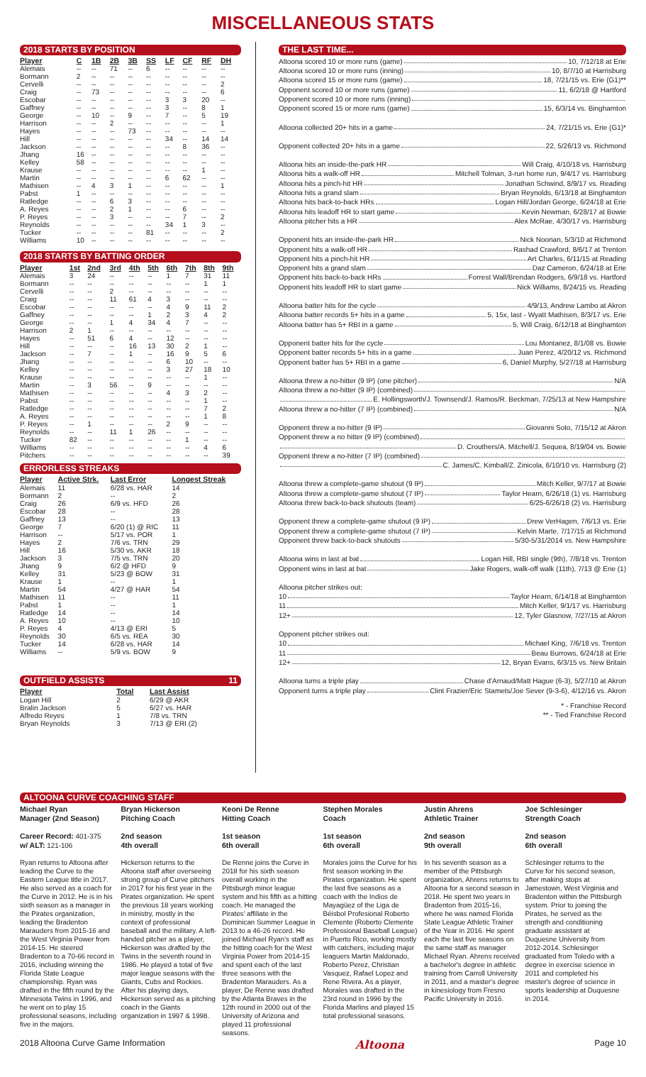MISCELLANEOUS STATS
2018 STARTS BY POSITION
| Player | C | 1B | 2B | 3B | SS | LF | CF | RF | DH |
| --- | --- | --- | --- | --- | --- | --- | --- | --- | --- |
| Alemais | -- | -- | 71 | -- | 6 | -- | -- | -- | -- |
| Bormann | 2 | -- | -- | -- | -- | -- | -- | -- | -- |
| Cervelli | -- | -- | -- | -- | -- | -- | -- | -- | 2 |
| Craig | -- | 73 | -- | -- | -- | -- | -- | -- | 6 |
| Escobar | -- | -- | -- | -- | -- | 3 | 3 | 20 | -- |
| Gaffney | -- | -- | -- | -- | -- | 3 | -- | 8 | 1 |
| George | -- | 10 | -- | 9 | -- | 7 | -- | 5 | 19 |
| Harrison | -- | -- | 2 | -- | -- | -- | -- | -- | 1 |
| Hayes | -- | -- | -- | 73 | -- | -- | -- | -- | -- |
| Hill | -- | -- | -- | -- | -- | 34 | -- | 14 | 14 |
| Jackson | -- | -- | -- | -- | -- | -- | 8 | 36 | -- |
| Jhang | 16 | -- | -- | -- | -- | -- | -- | -- | -- |
| Kelley | 58 | -- | -- | -- | -- | -- | -- | -- | -- |
| Krause | -- | -- | -- | -- | -- | -- | -- | 1 | -- |
| Martin | -- | -- | -- | -- | -- | 6 | 62 | -- | -- |
| Mathisen | -- | 4 | 3 | 1 | -- | -- | -- | -- | 1 |
| Pabst | 1 | -- | -- | -- | -- | -- | -- | -- | -- |
| Ratledge | -- | -- | 6 | 3 | -- | -- | -- | -- | -- |
| A. Reyes | -- | -- | 2 | 1 | -- | -- | 6 | -- | -- |
| P. Reyes | -- | -- | 3 | -- | -- | -- | 7 | -- | 2 |
| Reynolds | -- | -- | -- | -- | -- | 34 | 1 | 3 | -- |
| Tucker | -- | -- | -- | -- | 81 | -- | -- | -- | 2 |
| Williams | 10 | -- | -- | -- | -- | -- | -- | -- | -- |
2018 STARTS BY BATTING ORDER
| Player | 1st | 2nd | 3rd | 4th | 5th | 6th | 7th | 8th | 9th |
| --- | --- | --- | --- | --- | --- | --- | --- | --- | --- |
| Alemais | 3 | 24 | -- | -- | -- | 1 | 7 | 31 | 11 |
| Bormann | -- | -- | -- | -- | -- | -- | -- | 1 | 1 |
| Cervelli | -- | -- | 2 | -- | -- | -- | -- | -- | -- |
| Craig | -- | -- | 11 | 61 | 4 | 3 | -- | -- | -- |
| Escobar | -- | -- | -- | -- | -- | 4 | 9 | 11 | 2 |
| Gaffney | -- | -- | -- | -- | 1 | 2 | 3 | 4 | 2 |
| George | -- | -- | 1 | 4 | 34 | 4 | 7 | -- | -- |
| Harrison | 2 | 1 | -- | -- | -- | -- | -- | -- | -- |
| Hayes | -- | 51 | 6 | 4 | -- | 12 | -- | -- | -- |
| Hill | -- | -- | -- | 16 | 13 | 30 | 2 | 1 | -- |
| Jackson | -- | 7 | -- | 1 | -- | 16 | 9 | 5 | 6 |
| Jhang | -- | -- | -- | -- | -- | 6 | 10 | -- | -- |
| Kelley | -- | -- | -- | -- | -- | 3 | 27 | 18 | 10 |
| Krause | -- | -- | -- | -- | -- | -- | -- | 1 | -- |
| Martin | -- | 3 | 56 | -- | 9 | -- | -- | -- | -- |
| Mathisen | -- | -- | -- | -- | -- | 4 | 3 | 2 | -- |
| Pabst | -- | -- | -- | -- | -- | -- | -- | 1 | -- |
| Ratledge | -- | -- | -- | -- | -- | -- | -- | 7 | 2 |
| A. Reyes | -- | -- | -- | -- | -- | -- | -- | 1 | 8 |
| P. Reyes | -- | 1 | -- | -- | -- | 2 | 9 | -- | -- |
| Reynolds | -- | -- | 11 | 1 | 26 | -- | -- | -- | -- |
| Tucker | 82 | -- | -- | -- | -- | -- | 1 | -- | -- |
| Williams | -- | -- | -- | -- | -- | -- | -- | 4 | 6 |
| Pitchers | -- | -- | -- | -- | -- | -- | -- | -- | 39 |
ERRORLESS STREAKS
| Player | Active Strk. | Last Error | Longest Streak |
| --- | --- | --- | --- |
| Alemais | 11 | 6/28 vs. HAR | 14 |
| Bormann | 2 | -- | 2 |
| Craig | 26 | 6/9 vs. HFD | 26 |
| Escobar | 28 | -- | 28 |
| Gaffney | 13 | -- | 13 |
| George | 7 | 6/20 (1) @ RIC | 11 |
| Harrison | -- | 5/17 vs. POR | 1 |
| Hayes | 2 | 7/6 vs. TRN | 29 |
| Hill | 16 | 5/30 vs. AKR | 18 |
| Jackson | 3 | 7/5 vs. TRN | 20 |
| Jhang | 9 | 6/2 @ HFD | 9 |
| Kelley | 31 | 5/23 @ BOW | 31 |
| Krause | 1 | -- | 1 |
| Martin | 54 | 4/27 @ HAR | 54 |
| Mathisen | 11 | -- | 11 |
| Pabst | 1 | -- | 1 |
| Ratledge | 14 | -- | 14 |
| A. Reyes | 10 | -- | 10 |
| P. Reyes | 4 | 4/13 @ ERI | 5 |
| Reynolds | 30 | 6/5 vs. REA | 30 |
| Tucker | 14 | 6/28 vs. HAR | 14 |
| Williams | -- | 5/9 vs. BOW | 9 |
OUTFIELD ASSISTS 11
| Player | Total | Last Assist |
| --- | --- | --- |
| Logan Hill | 2 | 6/29 @ AKR |
| Bralin Jackson | 5 | 6/27 vs. HAR |
| Alfredo Reyes | 1 | 7/8 vs. TRN |
| Bryan Reynolds | 3 | 7/13 @ ERI (2) |
THE LAST TIME...
Altoona scored 10 or more runs (game) 10, 7/12/18 at Erie
Altoona scored 10 or more runs (inning) 10, 8/7/10 at Harrisburg
Altoona scored 15 or more runs (game) 18, 7/21/15 vs. Erie (G1)**
Opponent scored 10 or more runs (game) 11, 6/2/18 @ Hartford
Opponent scored 10 or more runs (inning)
Opponent scored 15 or more runs (game) 15, 6/3/14 vs. Binghamton
Altoona collected 20+ hits in a game 24, 7/21/15 vs. Erie (G1)*
Opponent collected 20+ hits in a game 22, 5/26/13 vs. Richmond
Altoona hits an inside-the-park HR Will Craig, 4/10/18 vs. Harrisburg
Altoona hits a walk-off HR Mitchell Tolman, 3-run home run, 9/4/17 vs. Harrisburg
Altoona hits a pinch-hit HR Jonathan Schwind, 8/9/17 vs. Reading
Altoona hits a grand slam Bryan Reynolds, 6/13/18 at Binghamton
Altoona hits back-to-back HRs Logan Hill/Jordan George, 6/24/18 at Erie
Altoona hits leadoff HR to start game Kevin Newman, 6/28/17 at Bowie
Altoona pitcher hits a HR Alex McRae, 4/30/17 vs. Harrisburg
Opponent hits an inside-the-park HR Nick Noonan, 5/3/10 at Richmond
Opponent hits a walk-off HR Rashad Crawford, 8/6/17 at Trenton
Opponent hits a pinch-hit HR Art Charles, 6/11/15 at Reading
Opponent hits a grand slam Daz Cameron, 6/24/18 at Erie
Opponent hits back-to-back HRs Forrest Wall/Brendan Rodgers, 6/9/18 vs. Hartford
Opponent hits leadoff HR to start game Nick Williams, 8/24/15 vs. Reading
Altoona batter hits for the cycle 4/9/13, Andrew Lambo at Akron
Altoona batter records 5+ hits in a game 5, 15x, last - Wyatt Mathisen, 8/3/17 vs. Erie
Altoona batter has 5+ RBI in a game 5, Will Craig, 6/12/18 at Binghamton
Opponent batter hits for the cycle Lou Montanez, 8/1/08 vs. Bowie
Opponent batter records 5+ hits in a game Juan Perez, 4/20/12 vs. Richmond
Opponent batter has 5+ RBI in a game 6, Daniel Murphy, 5/27/18 at Harrisburg
Altoona threw a no-hitter (9 IP) (one pitcher) N/A
Altoona threw a no-hitter (9 IP) (combined)
E. Hollingsworth/J. Townsend/J. Ramos/R. Beckman, 7/25/13 at New Hampshire
Altoona threw a no-hitter (7 IP) (combined) N/A
Opponent threw a no-hitter (9 IP) Giovanni Soto, 7/15/12 at Akron
Opponent threw a no hitter (9 IP) (combined)
D. Crouthers/A. Mitchell/J. Sequea, 8/19/04 vs. Bowie
Opponent threw a no-hitter (7 IP) (combined)
C. James/C. Kimball/Z. Zinicola, 6/10/10 vs. Harrisburg (2)
Altoona threw a complete-game shutout (9 IP) Mitch Keller, 9/7/17 at Bowie
Altoona threw a complete-game shutout (7 IP) Taylor Hearn, 6/26/18 (1) vs. Harrisburg
Altoona threw back-to-back shutouts (team) 6/25-6/26/18 (2) vs. Harrisburg
Opponent threw a complete-game shutout (9 IP) Drew VerHagen, 7/6/13 vs. Erie
Opponent threw a complete-game shutout (7 IP) Kelvin Marte, 7/17/15 at Richmond
Opponent threw back-to-back shutouts 5/30-5/31/2014 vs. New Hampshire
Altoona wins in last at bat Logan Hill, RBI single (9th), 7/8/18 vs. Trenton
Opponent wins in last at bat Jake Rogers, walk-off walk (11th), 7/13 @ Erie (1)
Altoona pitcher strikes out:
10 Taylor Hearn, 6/14/18 at Binghamton
11 Mitch Keller, 9/1/17 vs. Harrisburg
12+ 12, Tyler Glasnow, 7/27/15 at Akron
Opponent pitcher strikes out:
10 Michael King, 7/6/18 vs. Trenton
11 Beau Burrows, 6/24/18 at Erie
12+ 12, Bryan Evans, 6/3/15 vs. New Britain
Altoona turns a triple play Chase d'Arnaud/Matt Hague (6-3), 5/27/10 at Akron
Opponent turns a triple play Clint Frazier/Eric Stamets/Joe Sever (9-3-6), 4/12/16 vs. Akron
* - Franchise Record
** - Tied Franchise Record
ALTOONA CURVE COACHING STAFF
Michael Ryan
Manager (2nd Season)
Career Record: 401-375
w/ ALT: 121-106
Ryan returns to Altoona after leading the Curve to the Eastern League title in 2017. He also served as a coach for the Curve in 2012. He is in his sixth season as a manager in the Pirates organization, leading the Bradenton Marauders from 2015-16 and the West Virginia Power from 2014-15. He steered Bradenton to a 70-66 record in 2016, including winning the Florida State League championship. Ryan was drafted in the fifth round by the Minnesota Twins in 1996, and he went on to play 15 professional seasons, including five in the majors.
Bryan Hickerson
Pitching Coach
2nd season
4th overall
Hickerson returns to the Altoona staff after overseeing strong group of Curve pitchers in 2017 for his first year in the Pirates organization. He spent the previous 18 years working in ministry, mostly in the context of professional baseball and the military. A left-handed pitcher as a player, Hickerson was drafted by the Twins in the seventh round in 1986. He played a total of five major league seasons with the Giants, Cubs and Rockies. After his playing days, Hickerson served as a pitching coach in the Giants organization in 1997 & 1998.
Keoni De Renne
Hitting Coach
1st season
6th overall
De Renne joins the Curve in 2018 for his sixth season overall working in the Pittsburgh minor league system and his fifth as a hitting coach. He managed the Pirates' affiliate in the Dominican Summer League in 2013 to a 46-26 record. He joined Michael Ryan's staff as the hitting coach for the West Virginia Power from 2014-15 and spent each of the last three seasons with the Bradenton Marauders. As a player, De Renne was drafted by the Atlanta Braves in the 12th round in 2000 out of the University of Arizona and played 11 professional seasons.
Stephen Morales
Coach
1st season
6th overall
Morales joins the Curve for his first season working in the Pirates organization. He spent the last five seasons as a coach with the Indios de Mayagüez of the Liga de Béisbol Profesional Roberto Clemente (Roberto Clemente Professional Baseball League) in Puerto Rico, working mostly with catchers, including major leaguers Martin Maldonado, Roberto Perez, Christian Vasquez, Rafael Lopez and Rene Rivera. As a player, Morales was drafted in the 23rd round in 1996 by the Florida Marlins and played 15 total professional seasons.
Justin Ahrens
Athletic Trainer
2nd season
9th overall
In his seventh season as a member of the Pittsburgh organization, Ahrens returns to Altoona for a second season in 2018. He spent two years in Bradenton from 2015-16, where he was named Florida State League Athletic Trainer of the Year in 2016. He spent each the last five seasons on the same staff as manager Michael Ryan. Ahrens received a bachelor's degree in athletic training from Carroll University in 2011, and a master's degree in kinesiology from Fresno Pacific University in 2016.
Joe Schlesinger
Strength Coach
2nd season
6th overall
Schlesinger returns to the Curve for his second season, after making stops at Jamestown, West Virginia and Bradenton within the Pittsburgh system. Prior to joining the Pirates, he served as the strength and conditioning graduate assistant at Duquesne University from 2012-2014. Schlesinger graduated from Toledo with a degree in exercise science in 2011 and completed his master's degree of science in sports leadership at Duquesne in 2014.
2018 Altoona Curve Game Information Altoona Page 10